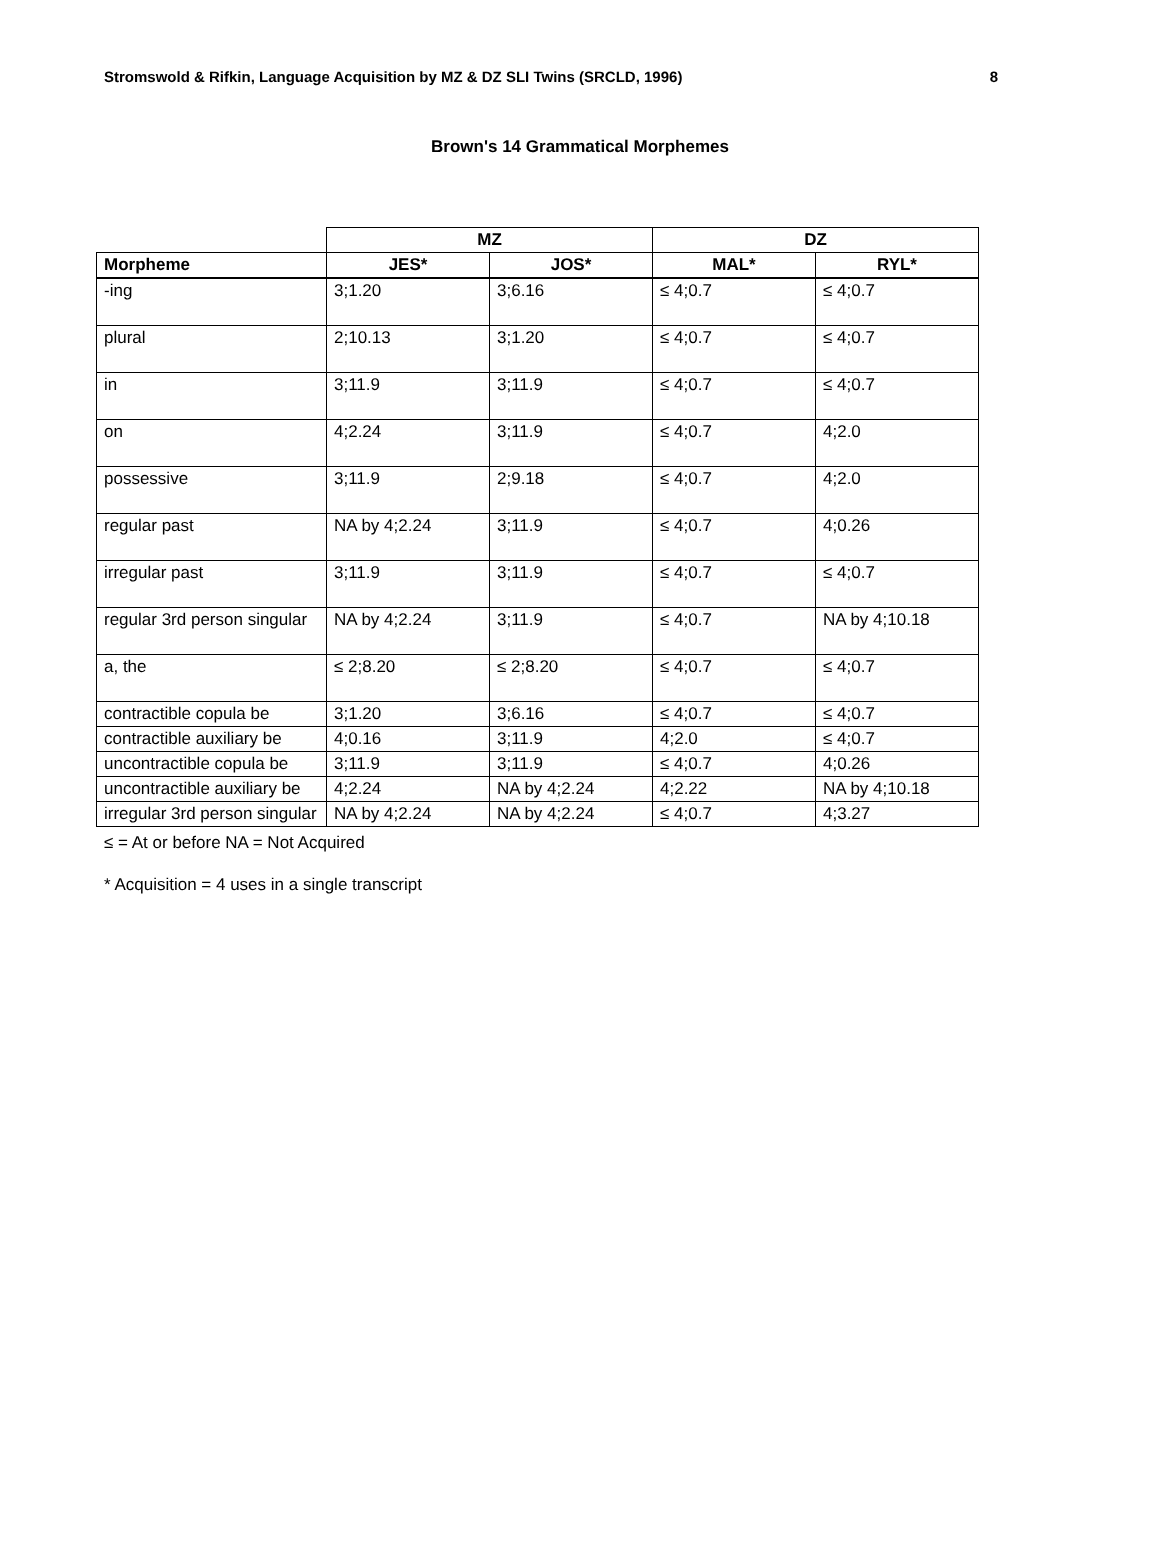Stromswold & Rifkin, Language Acquisition by MZ & DZ SLI Twins (SRCLD, 1996) 8
Brown's 14 Grammatical Morphemes
| | MZ | | DZ | |
| --- | --- | --- | --- | --- |
| Morpheme | JES* | JOS* | MAL* | RYL* |
| -ing | 3;1.20 | 3;6.16 | ≤ 4;0.7 | ≤ 4;0.7 |
| plural | 2;10.13 | 3;1.20 | ≤ 4;0.7 | ≤ 4;0.7 |
| in | 3;11.9 | 3;11.9 | ≤ 4;0.7 | ≤ 4;0.7 |
| on | 4;2.24 | 3;11.9 | ≤ 4;0.7 | 4;2.0 |
| possessive | 3;11.9 | 2;9.18 | ≤ 4;0.7 | 4;2.0 |
| regular past | NA by 4;2.24 | 3;11.9 | ≤ 4;0.7 | 4;0.26 |
| irregular past | 3;11.9 | 3;11.9 | ≤ 4;0.7 | ≤ 4;0.7 |
| regular 3rd person singular | NA by 4;2.24 | 3;11.9 | ≤ 4;0.7 | NA by 4;10.18 |
| a, the | ≤ 2;8.20 | ≤ 2;8.20 | ≤ 4;0.7 | ≤ 4;0.7 |
| contractible copula be | 3;1.20 | 3;6.16 | ≤ 4;0.7 | ≤ 4;0.7 |
| contractible auxiliary be | 4;0.16 | 3;11.9 | 4;2.0 | ≤ 4;0.7 |
| uncontractible copula be | 3;11.9 | 3;11.9 | ≤ 4;0.7 | 4;0.26 |
| uncontractible auxiliary be | 4;2.24 | NA by 4;2.24 | 4;2.22 | NA by 4;10.18 |
| irregular 3rd person singular | NA by 4;2.24 | NA by 4;2.24 | ≤ 4;0.7 | 4;3.27 |
≤ = At or before NA = Not Acquired
* Acquisition = 4 uses in a single transcript